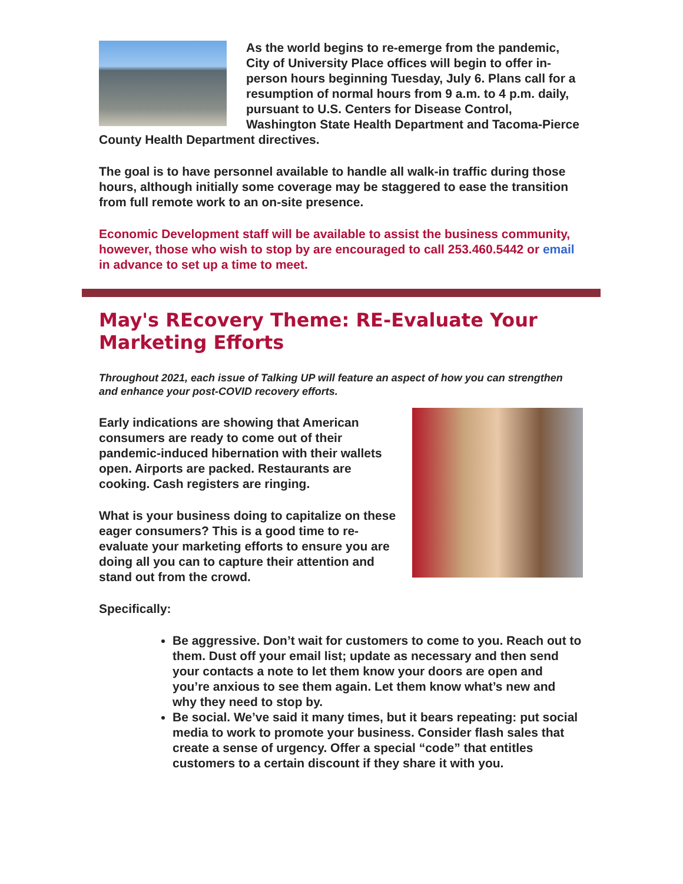As the world begins to re-emerge from the pandemic, City of University Place offices will begin to offer in-person hours beginning Tuesday, July 6. Plans call for a resumption of normal hours from 9 a.m. to 4 p.m. daily, pursuant to U.S. Centers for Disease Control, Washington State Health Department and Tacoma-Pierce County Health Department directives.
The goal is to have personnel available to handle all walk-in traffic during those hours, although initially some coverage may be staggered to ease the transition from full remote work to an on-site presence.
Economic Development staff will be available to assist the business community, however, those who wish to stop by are encouraged to call 253.460.5442 or email in advance to set up a time to meet.
May's REcovery Theme: RE-Evaluate Your Marketing Efforts
Throughout 2021, each issue of Talking UP will feature an aspect of how you can strengthen and enhance your post-COVID recovery efforts.
Early indications are showing that American consumers are ready to come out of their pandemic-induced hibernation with their wallets open. Airports are packed. Restaurants are cooking. Cash registers are ringing.
What is your business doing to capitalize on these eager consumers? This is a good time to re-evaluate your marketing efforts to ensure you are doing all you can to capture their attention and stand out from the crowd.
Specifically:
Be aggressive. Don’t wait for customers to come to you. Reach out to them. Dust off your email list; update as necessary and then send your contacts a note to let them know your doors are open and you’re anxious to see them again. Let them know what’s new and why they need to stop by.
Be social. We’ve said it many times, but it bears repeating: put social media to work to promote your business. Consider flash sales that create a sense of urgency. Offer a special “code” that entitles customers to a certain discount if they share it with you.